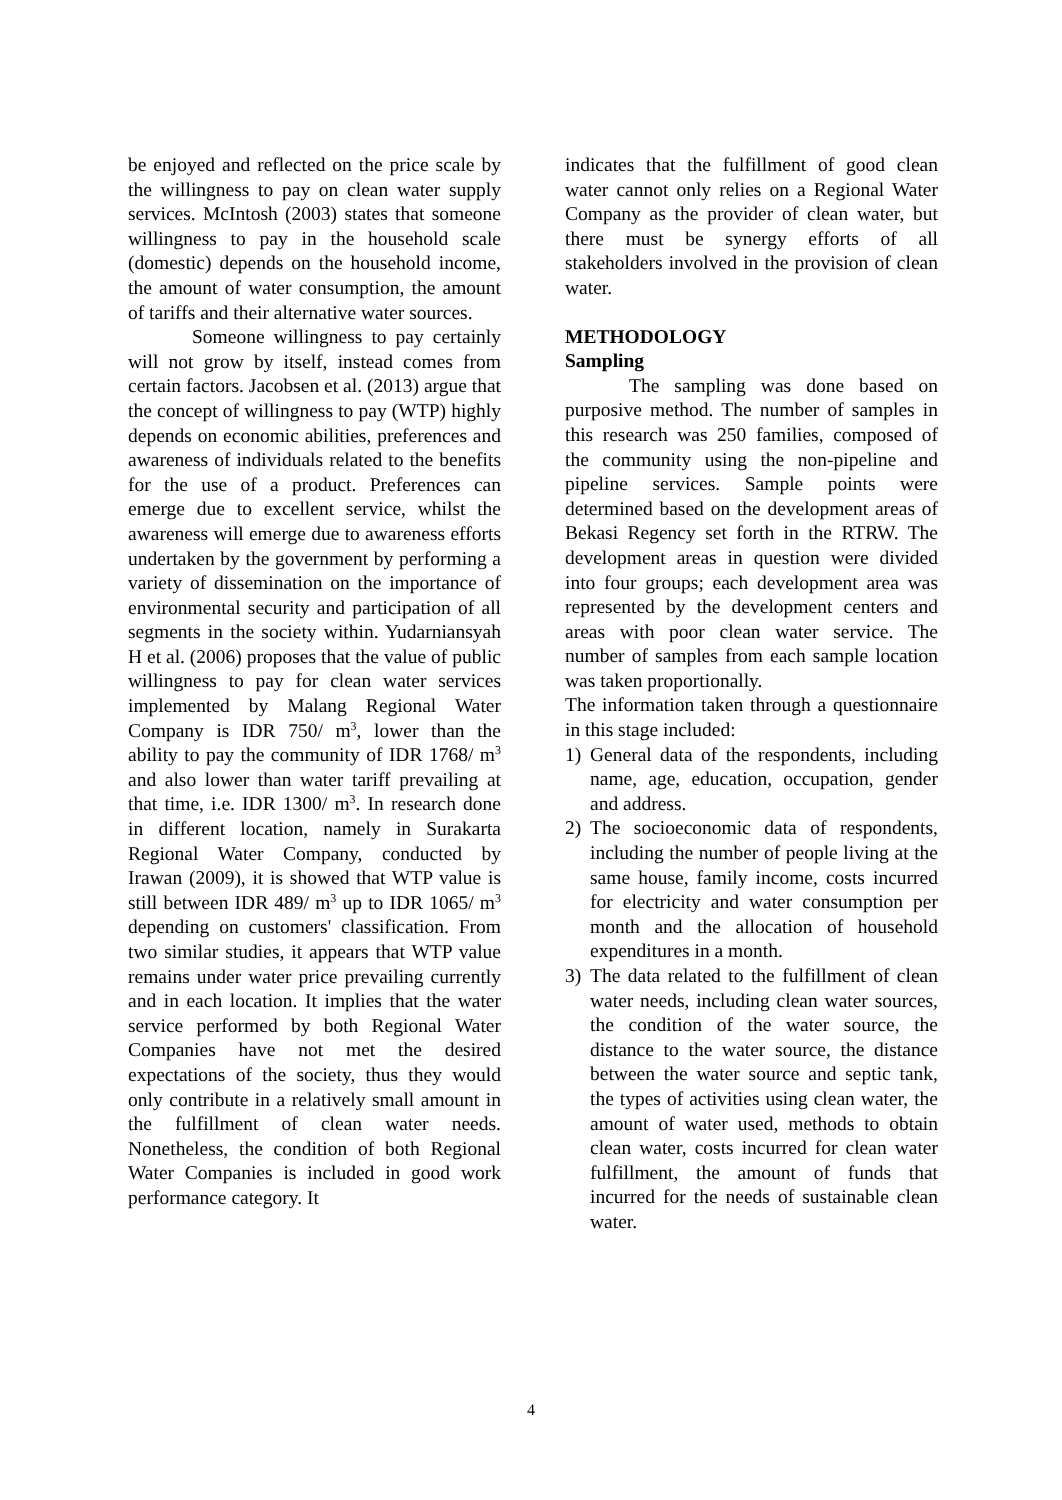be enjoyed and reflected on the price scale by the willingness to pay on clean water supply services. McIntosh (2003) states that someone willingness to pay in the household scale (domestic) depends on the household income, the amount of water consumption, the amount of tariffs and their alternative water sources.
Someone willingness to pay certainly will not grow by itself, instead comes from certain factors. Jacobsen et al. (2013) argue that the concept of willingness to pay (WTP) highly depends on economic abilities, preferences and awareness of individuals related to the benefits for the use of a product. Preferences can emerge due to excellent service, whilst the awareness will emerge due to awareness efforts undertaken by the government by performing a variety of dissemination on the importance of environmental security and participation of all segments in the society within. Yudarniansyah H et al. (2006) proposes that the value of public willingness to pay for clean water services implemented by Malang Regional Water Company is IDR 750/ m<sup>3</sup>, lower than the ability to pay the community of IDR 1768/ m<sup>3</sup> and also lower than water tariff prevailing at that time, i.e. IDR 1300/ m<sup>3</sup>. In research done in different location, namely in Surakarta Regional Water Company, conducted by Irawan (2009), it is showed that WTP value is still between IDR 489/ m<sup>3</sup> up to IDR 1065/ m<sup>3</sup> depending on customers' classification. From two similar studies, it appears that WTP value remains under water price prevailing currently and in each location. It implies that the water service performed by both Regional Water Companies have not met the desired expectations of the society, thus they would only contribute in a relatively small amount in the fulfillment of clean water needs. Nonetheless, the condition of both Regional Water Companies is included in good work performance category. It
indicates that the fulfillment of good clean water cannot only relies on a Regional Water Company as the provider of clean water, but there must be synergy efforts of all stakeholders involved in the provision of clean water.
METHODOLOGY
Sampling
The sampling was done based on purposive method. The number of samples in this research was 250 families, composed of the community using the non-pipeline and pipeline services. Sample points were determined based on the development areas of Bekasi Regency set forth in the RTRW. The development areas in question were divided into four groups; each development area was represented by the development centers and areas with poor clean water service. The number of samples from each sample location was taken proportionally.
The information taken through a questionnaire in this stage included:
1) General data of the respondents, including name, age, education, occupation, gender and address.
2) The socioeconomic data of respondents, including the number of people living at the same house, family income, costs incurred for electricity and water consumption per month and the allocation of household expenditures in a month.
3) The data related to the fulfillment of clean water needs, including clean water sources, the condition of the water source, the distance to the water source, the distance between the water source and septic tank, the types of activities using clean water, the amount of water used, methods to obtain clean water, costs incurred for clean water fulfillment, the amount of funds that incurred for the needs of sustainable clean water.
4